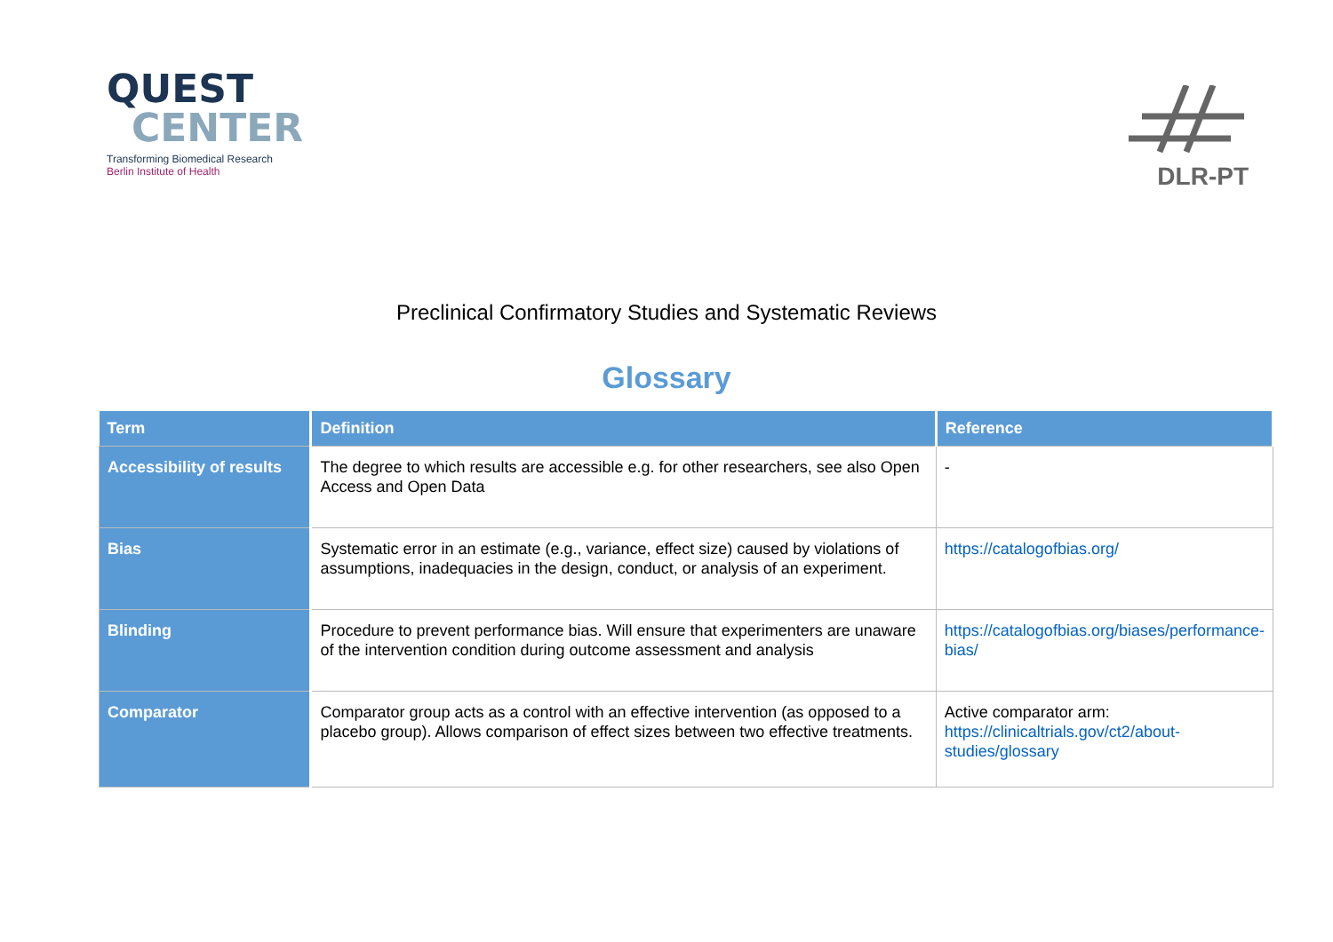QUEST
CENTER
Transforming Biomedical Research
Berlin Institute of Health
DLR-PT
Preclinical Confirmatory Studies and Systematic Reviews
Glossary
| Term | Definition | Reference |
| --- | --- | --- |
| Accessibility of results | The degree to which results are accessible e.g. for other researchers, see also Open Access and Open Data | - |
| Bias | Systematic error in an estimate (e.g., variance, effect size) caused by violations of assumptions, inadequacies in the design, conduct, or analysis of an experiment. | https://catalogofbias.org/ |
| Blinding | Procedure to prevent performance bias. Will ensure that experimenters are unaware of the intervention condition during outcome assessment and analysis | https://catalogofbias.org/biases/performance-bias/ |
| Comparator | Comparator group acts as a control with an effective intervention (as opposed to a placebo group). Allows comparison of effect sizes between two effective treatments. | Active comparator arm: https://clinicaltrials.gov/ct2/about-studies/glossary |